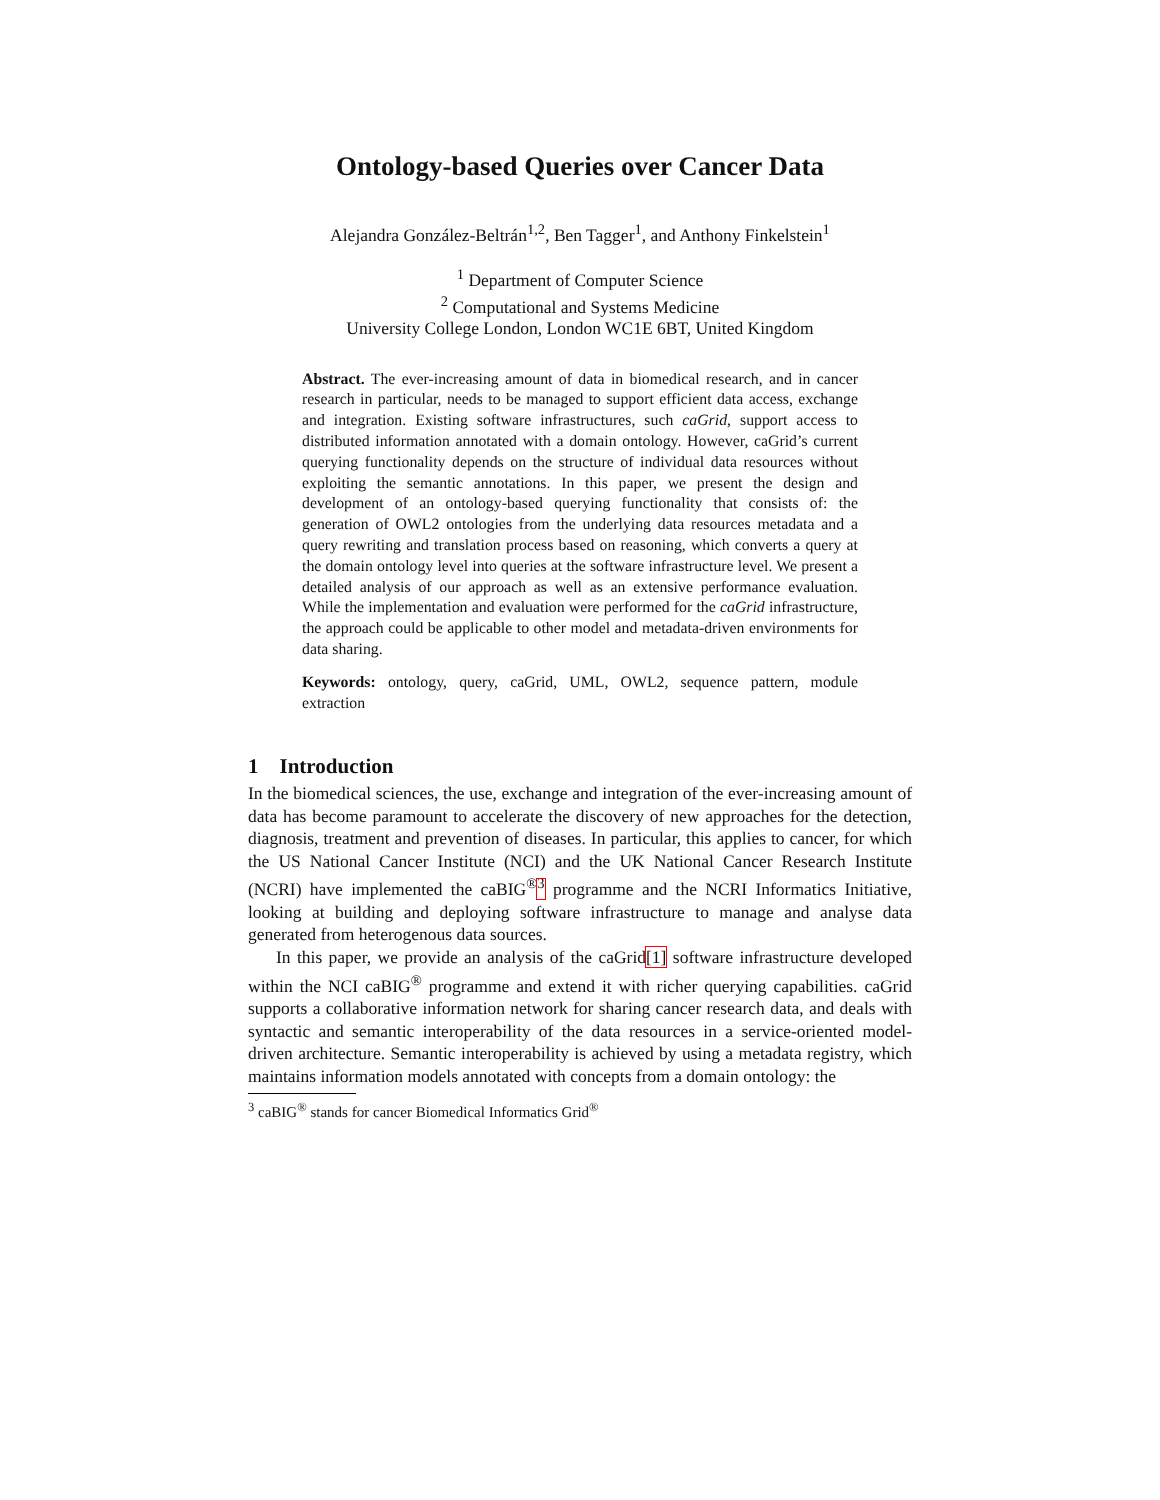Ontology-based Queries over Cancer Data
Alejandra González-Beltrán<sup>1,2</sup>, Ben Tagger<sup>1</sup>, and Anthony Finkelstein<sup>1</sup>
<sup>1</sup> Department of Computer Science
<sup>2</sup> Computational and Systems Medicine
University College London, London WC1E 6BT, United Kingdom
Abstract. The ever-increasing amount of data in biomedical research, and in cancer research in particular, needs to be managed to support efficient data access, exchange and integration. Existing software infrastructures, such caGrid, support access to distributed information annotated with a domain ontology. However, caGrid’s current querying functionality depends on the structure of individual data resources without exploiting the semantic annotations. In this paper, we present the design and development of an ontology-based querying functionality that consists of: the generation of OWL2 ontologies from the underlying data resources metadata and a query rewriting and translation process based on reasoning, which converts a query at the domain ontology level into queries at the software infrastructure level. We present a detailed analysis of our approach as well as an extensive performance evaluation. While the implementation and evaluation were performed for the caGrid infrastructure, the approach could be applicable to other model and metadata-driven environments for data sharing.
Keywords: ontology, query, caGrid, UML, OWL2, sequence pattern, module extraction
1 Introduction
In the biomedical sciences, the use, exchange and integration of the ever-increasing amount of data has become paramount to accelerate the discovery of new approaches for the detection, diagnosis, treatment and prevention of diseases. In particular, this applies to cancer, for which the US National Cancer Institute (NCI) and the UK National Cancer Research Institute (NCRI) have implemented the caBIG<sup>®</sup><sup>3</sup> programme and the NCRI Informatics Initiative, looking at building and deploying software infrastructure to manage and analyse data generated from heterogenous data sources.
In this paper, we provide an analysis of the caGrid[1] software infrastructure developed within the NCI caBIG<sup>®</sup> programme and extend it with richer querying capabilities. caGrid supports a collaborative information network for sharing cancer research data, and deals with syntactic and semantic interoperability of the data resources in a service-oriented model-driven architecture. Semantic interoperability is achieved by using a metadata registry, which maintains information models annotated with concepts from a domain ontology: the
<sup>3</sup> caBIG<sup>®</sup> stands for cancer Biomedical Informatics Grid<sup>®</sup>